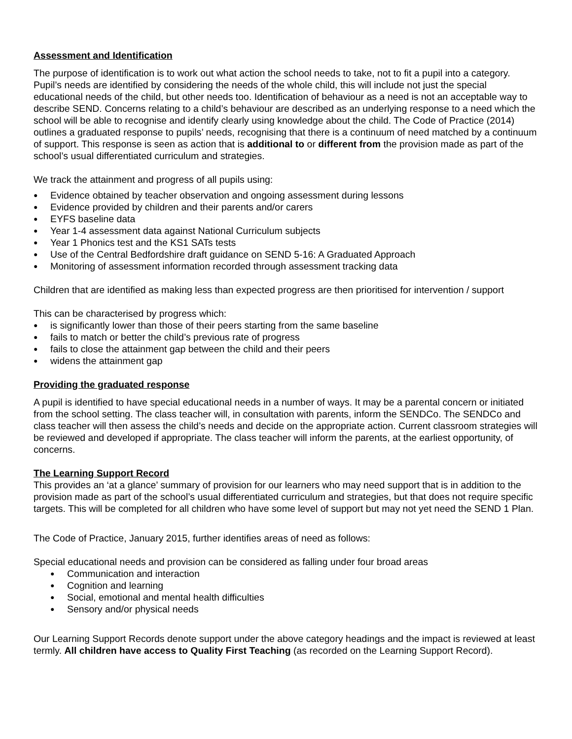Assessment and Identification
The purpose of identification is to work out what action the school needs to take, not to fit a pupil into a category. Pupil’s needs are identified by considering the needs of the whole child, this will include not just the special educational needs of the child, but other needs too. Identification of behaviour as a need is not an acceptable way to describe SEND. Concerns relating to a child’s behaviour are described as an underlying response to a need which the school will be able to recognise and identify clearly using knowledge about the child. The Code of Practice (2014) outlines a graduated response to pupils’ needs, recognising that there is a continuum of need matched by a continuum of support. This response is seen as action that is additional to or different from the provision made as part of the school’s usual differentiated curriculum and strategies.
We track the attainment and progress of all pupils using:
Evidence obtained by teacher observation and ongoing assessment during lessons
Evidence provided by children and their parents and/or carers
EYFS baseline data
Year 1-4 assessment data against National Curriculum subjects
Year 1 Phonics test and the KS1 SATs tests
Use of the Central Bedfordshire draft guidance on SEND 5-16: A Graduated Approach
Monitoring of assessment information recorded through assessment tracking data
Children that are identified as making less than expected progress are then prioritised for intervention / support
This can be characterised by progress which:
is significantly lower than those of their peers starting from the same baseline
fails to match or better the child’s previous rate of progress
fails to close the attainment gap between the child and their peers
widens the attainment gap
Providing the graduated response
A pupil is identified to have special educational needs in a number of ways. It may be a parental concern or initiated from the school setting. The class teacher will, in consultation with parents, inform the SENDCo. The SENDCo and class teacher will then assess the child’s needs and decide on the appropriate action. Current classroom strategies will be reviewed and developed if appropriate. The class teacher will inform the parents, at the earliest opportunity, of concerns.
The Learning Support Record
This provides an ‘at a glance’ summary of provision for our learners who may need support that is in addition to the provision made as part of the school’s usual differentiated curriculum and strategies, but that does not require specific targets. This will be completed for all children who have some level of support but may not yet need the SEND 1 Plan.
The Code of Practice, January 2015, further identifies areas of need as follows:
Special educational needs and provision can be considered as falling under four broad areas
Communication and interaction
Cognition and learning
Social, emotional and mental health difficulties
Sensory and/or physical needs
Our Learning Support Records denote support under the above category headings and the impact is reviewed at least termly. All children have access to Quality First Teaching (as recorded on the Learning Support Record).